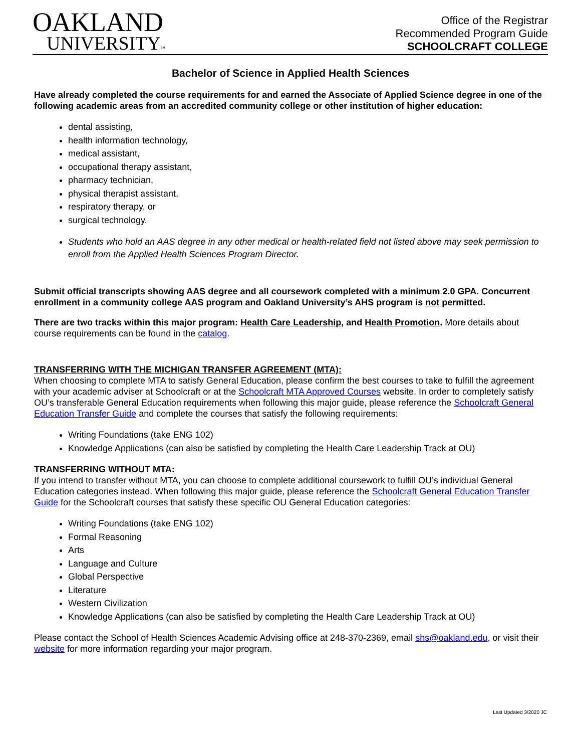OAKLAND
UNIVERSITY™
Office of the Registrar
Recommended Program Guide
SCHOOLCRAFT COLLEGE
Bachelor of Science in Applied Health Sciences
Have already completed the course requirements for and earned the Associate of Applied Science degree in one of the following academic areas from an accredited community college or other institution of higher education:
dental assisting,
health information technology,
medical assistant,
occupational therapy assistant,
pharmacy technician,
physical therapist assistant,
respiratory therapy, or
surgical technology.
Students who hold an AAS degree in any other medical or health-related field not listed above may seek permission to enroll from the Applied Health Sciences Program Director.
Submit official transcripts showing AAS degree and all coursework completed with a minimum 2.0 GPA. Concurrent enrollment in a community college AAS program and Oakland University’s AHS program is not permitted.
There are two tracks within this major program: Health Care Leadership, and Health Promotion. More details about course requirements can be found in the catalog.
TRANSFERRING WITH THE MICHIGAN TRANSFER AGREEMENT (MTA):
When choosing to complete MTA to satisfy General Education, please confirm the best courses to take to fulfill the agreement with your academic adviser at Schoolcraft or at the Schoolcraft MTA Approved Courses website. In order to completely satisfy OU’s transferable General Education requirements when following this major guide, please reference the Schoolcraft General Education Transfer Guide and complete the courses that satisfy the following requirements:
Writing Foundations (take ENG 102)
Knowledge Applications (can also be satisfied by completing the Health Care Leadership Track at OU)
TRANSFERRING WITHOUT MTA:
If you intend to transfer without MTA, you can choose to complete additional coursework to fulfill OU’s individual General Education categories instead. When following this major guide, please reference the Schoolcraft General Education Transfer Guide for the Schoolcraft courses that satisfy these specific OU General Education categories:
Writing Foundations (take ENG 102)
Formal Reasoning
Arts
Language and Culture
Global Perspective
Literature
Western Civilization
Knowledge Applications (can also be satisfied by completing the Health Care Leadership Track at OU)
Please contact the School of Health Sciences Academic Advising office at 248-370-2369, email shs@oakland.edu, or visit their website for more information regarding your major program.
Last Updated 3/2020 JC